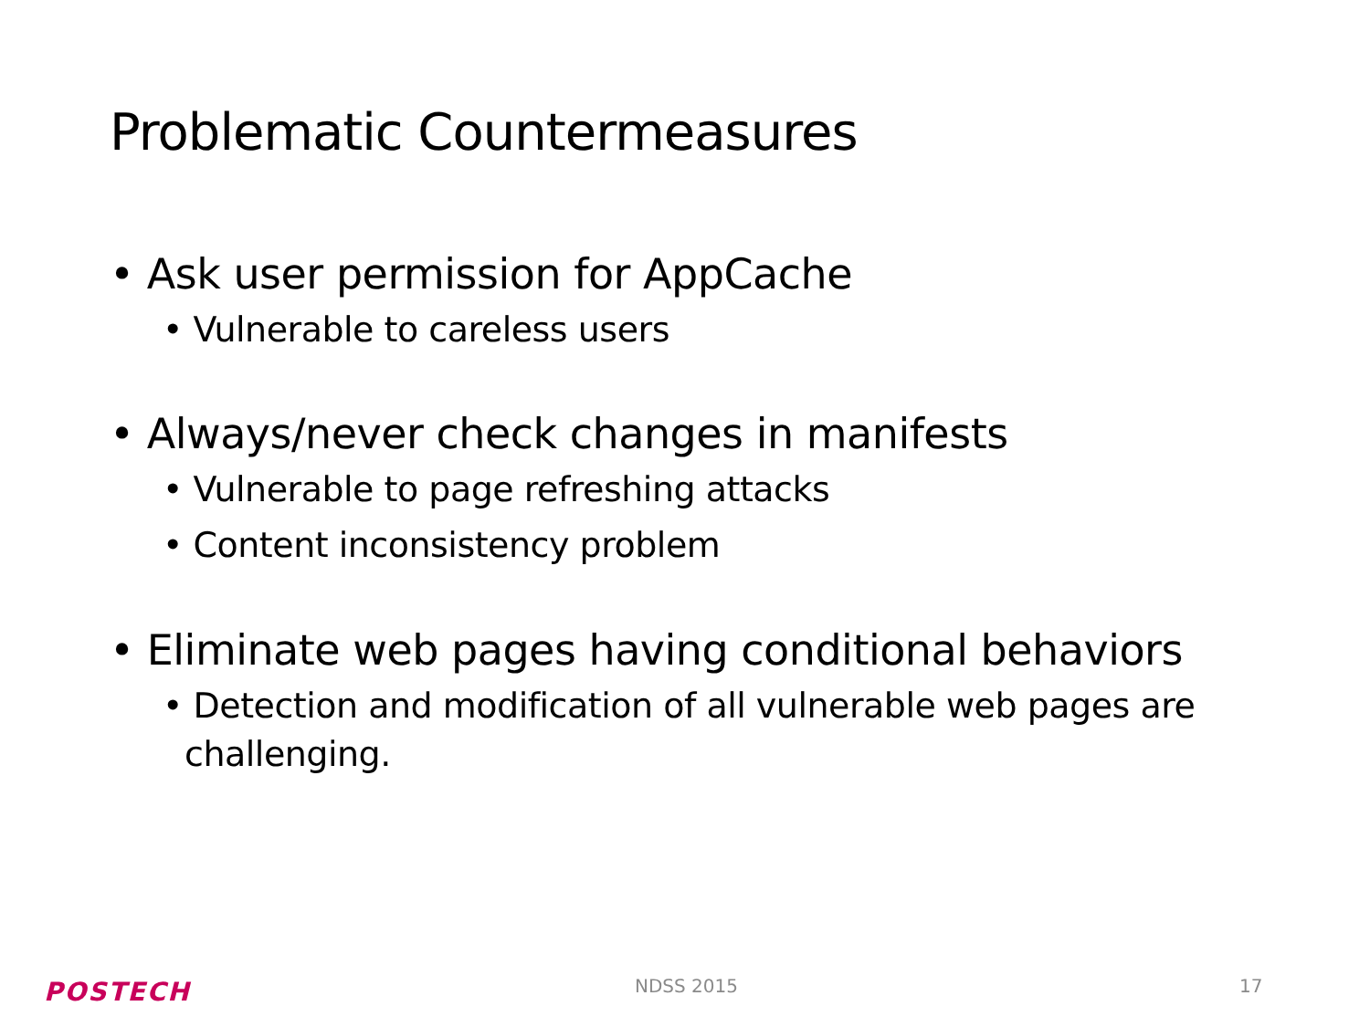Problematic Countermeasures
• Ask user permission for AppCache
• Vulnerable to careless users
• Always/never check changes in manifests
• Vulnerable to page refreshing attacks
• Content inconsistency problem
• Eliminate web pages having conditional behaviors
• Detection and modification of all vulnerable web pages are challenging.
POSTECH
NDSS 2015 17